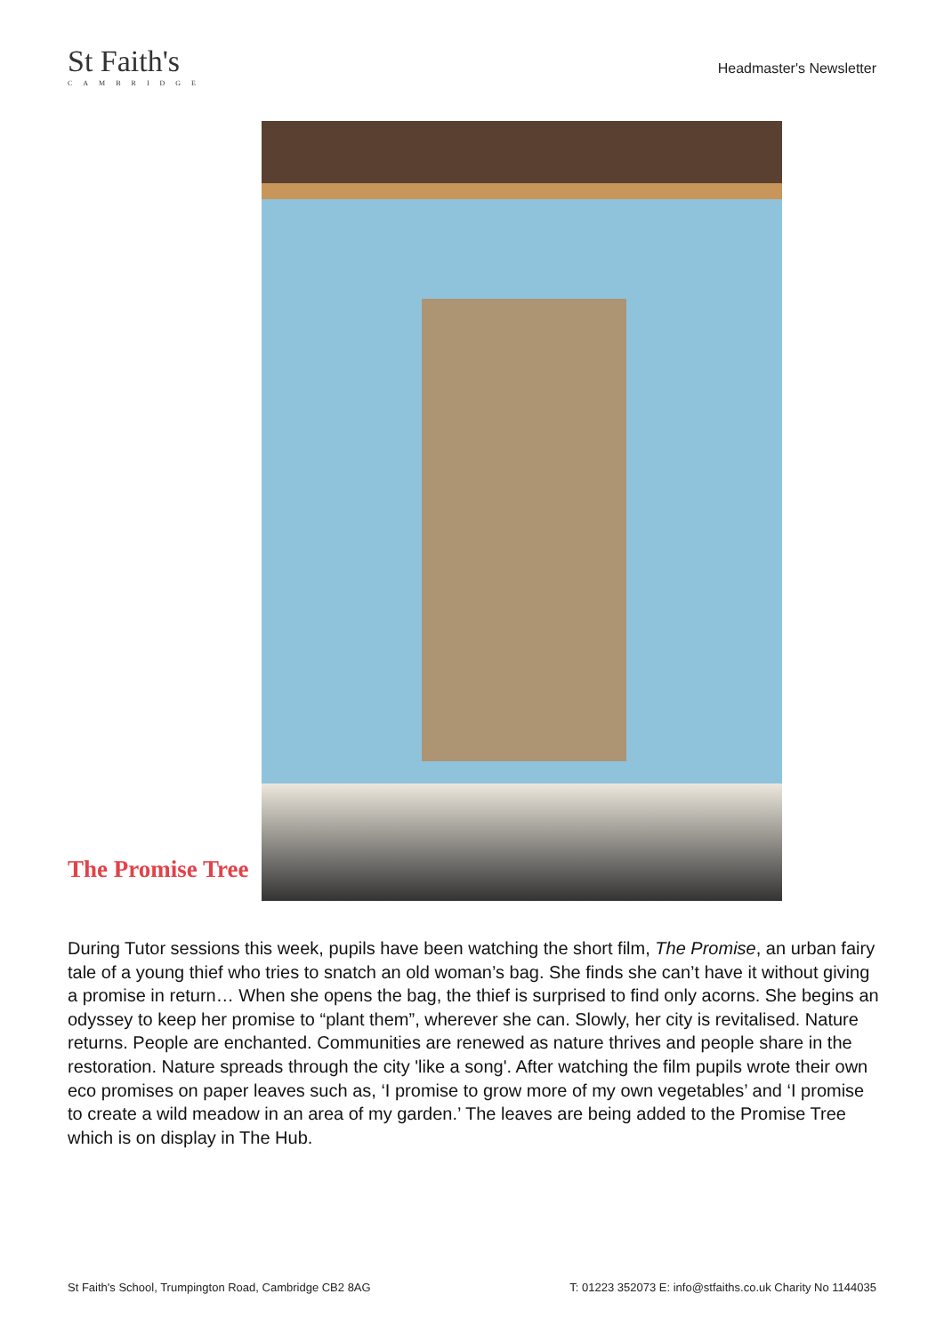St Faith's
CAMBRIDGE
Headmaster's Newsletter
The Promise Tree
During Tutor sessions this week, pupils have been watching the short film, The Promise, an urban fairy tale of a young thief who tries to snatch an old woman’s bag. She finds she can’t have it without giving a promise in return… When she opens the bag, the thief is surprised to find only acorns. She begins an odyssey to keep her promise to “plant them”, wherever she can. Slowly, her city is revitalised. Nature returns. People are enchanted. Communities are renewed as nature thrives and people share in the restoration. Nature spreads through the city 'like a song'. After watching the film pupils wrote their own eco promises on paper leaves such as, ‘I promise to grow more of my own vegetables’ and ‘I promise to create a wild meadow in an area of my garden.’ The leaves are being added to the Promise Tree which is on display in The Hub.
St Faith's School, Trumpington Road, Cambridge CB2 8AG T: 01223 352073 E: info@stfaiths.co.uk Charity No 1144035